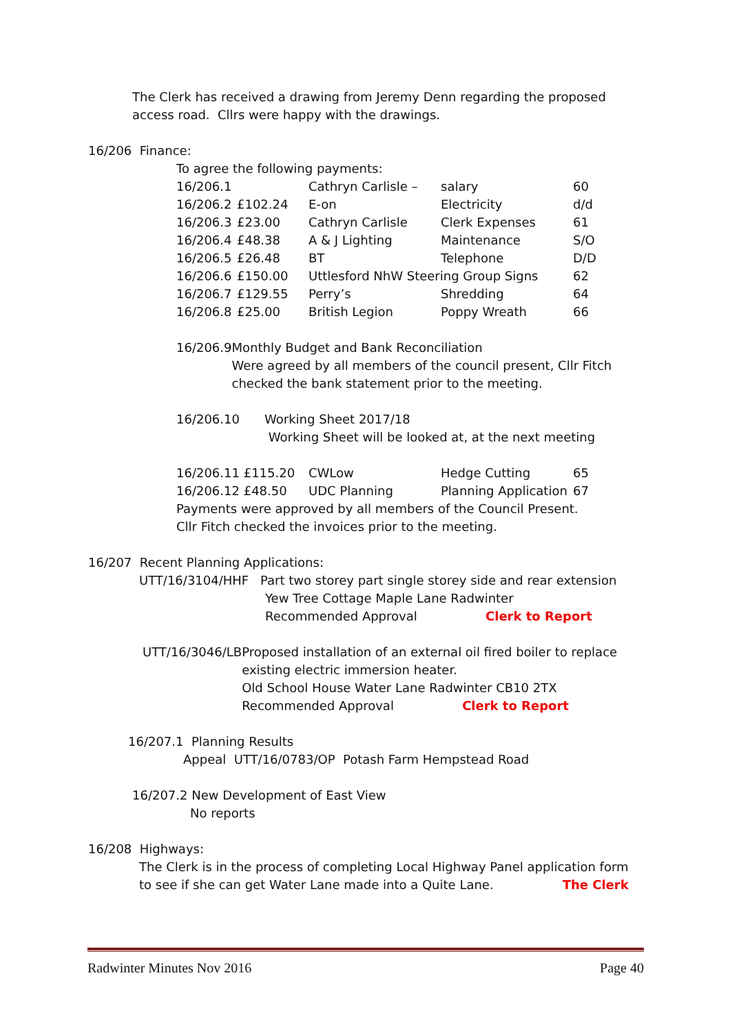The Clerk has received a drawing from Jeremy Denn regarding the proposed access road. Cllrs were happy with the drawings.
16/206 Finance:
To agree the following payments:
| 16/206.1 | | Cathryn Carlisle – | salary | 60 |
| 16/206.2 | £102.24 | E-on | Electricity | d/d |
| 16/206.3 | £23.00 | Cathryn Carlisle | Clerk Expenses | 61 |
| 16/206.4 | £48.38 | A & J Lighting | Maintenance | S/O |
| 16/206.5 | £26.48 | BT | Telephone | D/D |
| 16/206.6 | £150.00 | Uttlesford NhW Steering Group Signs | | 62 |
| 16/206.7 | £129.55 | Perry’s | Shredding | 64 |
| 16/206.8 | £25.00 | British Legion | Poppy Wreath | 66 |
16/206.9 Monthly Budget and Bank Reconciliation
Were agreed by all members of the council present, Cllr Fitch checked the bank statement prior to the meeting.
16/206.10 Working Sheet 2017/18
Working Sheet will be looked at, at the next meeting
| 16/206.11 £115.20 | CWLow | Hedge Cutting | 65 |
| 16/206.12 £48.50 | UDC Planning | Planning Application | 67 |
Payments were approved by all members of the Council Present.
Cllr Fitch checked the invoices prior to the meeting.
16/207 Recent Planning Applications:
UTT/16/3104/HHF Part two storey part single storey side and rear extension
Yew Tree Cottage Maple Lane Radwinter
Recommended Approval Clerk to Report
UTT/16/3046/LB Proposed installation of an external oil fired boiler to replace existing electric immersion heater.
Old School House Water Lane Radwinter CB10 2TX
Recommended Approval Clerk to Report
16/207.1 Planning Results
Appeal UTT/16/0783/OP Potash Farm Hempstead Road
16/207.2 New Development of East View
No reports
16/208 Highways:
The Clerk is in the process of completing Local Highway Panel application form to see if she can get Water Lane made into a Quite Lane. The Clerk
Radwinter Minutes Nov 2016 Page 40